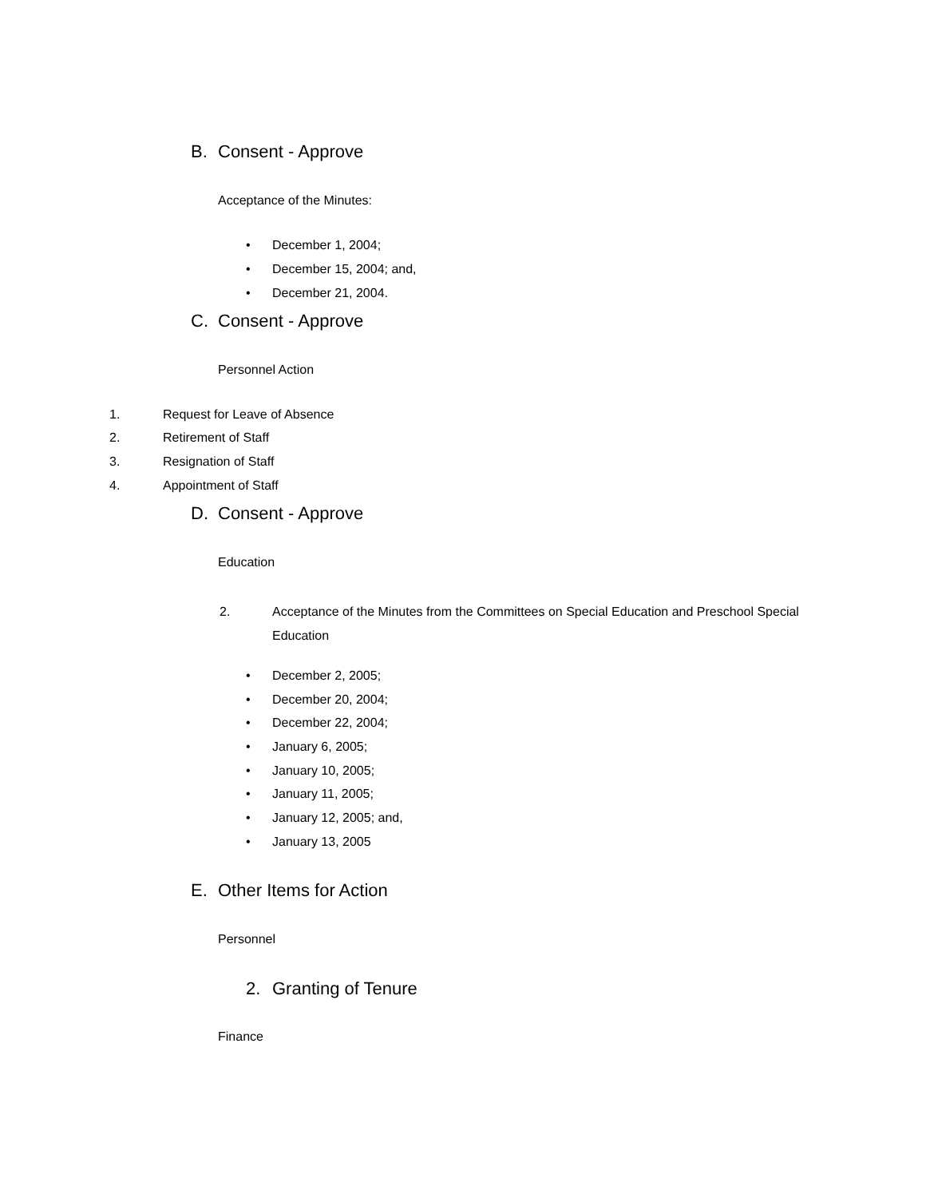B. Consent - Approve
Acceptance of the Minutes:
• December 1, 2004;
• December 15, 2004; and,
• December 21, 2004.
C. Consent - Approve
Personnel Action
1. Request for Leave of Absence
2. Retirement of Staff
3. Resignation of Staff
4. Appointment of Staff
D. Consent - Approve
Education
2. Acceptance of the Minutes from the Committees on Special Education and Preschool Special Education
• December 2, 2005;
• December 20, 2004;
• December 22, 2004;
• January 6, 2005;
• January 10, 2005;
• January 11, 2005;
• January 12, 2005; and,
• January 13, 2005
E. Other Items for Action
Personnel
2. Granting of Tenure
Finance